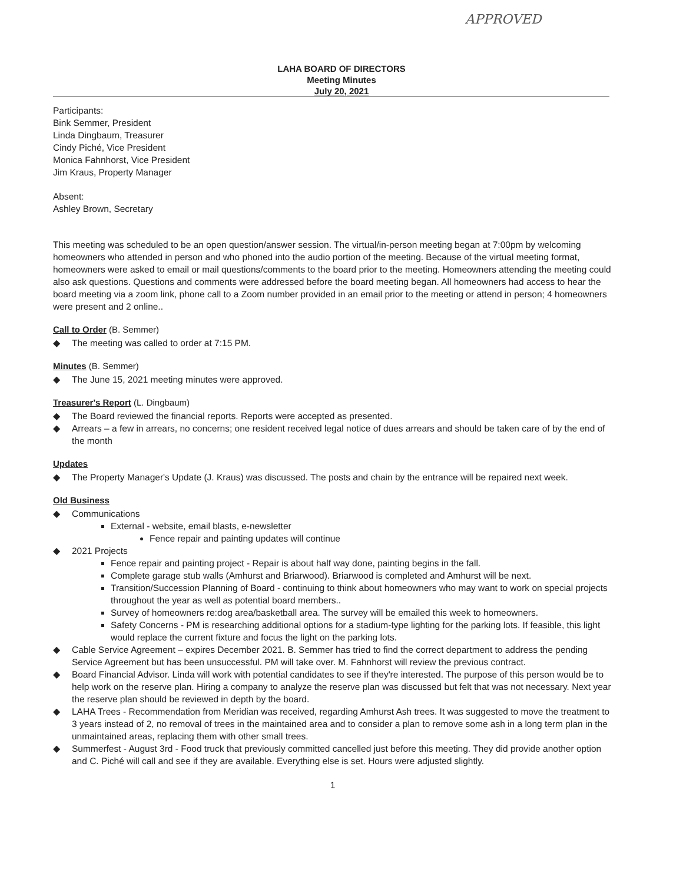APPROVED
LAHA BOARD OF DIRECTORS
Meeting Minutes
July 20, 2021
Participants:
Bink Semmer, President
Linda Dingbaum, Treasurer
Cindy Piché, Vice President
Monica Fahnhorst, Vice President
Jim Kraus, Property Manager
Absent:
Ashley Brown, Secretary
This meeting was scheduled to be an open question/answer session. The virtual/in-person meeting began at 7:00pm by welcoming homeowners who attended in person and who phoned into the audio portion of the meeting. Because of the virtual meeting format, homeowners were asked to email or mail questions/comments to the board prior to the meeting. Homeowners attending the meeting could also ask questions. Questions and comments were addressed before the board meeting began. All homeowners had access to hear the board meeting via a zoom link, phone call to a Zoom number provided in an email prior to the meeting or attend in person; 4 homeowners were present and 2 online..
Call to Order (B. Semmer)
The meeting was called to order at 7:15 PM.
Minutes (B. Semmer)
The June 15, 2021 meeting minutes were approved.
Treasurer's Report (L. Dingbaum)
The Board reviewed the financial reports. Reports were accepted as presented.
Arrears – a few in arrears, no concerns; one resident received legal notice of dues arrears and should be taken care of by the end of the month
Updates
The Property Manager's Update (J. Kraus) was discussed. The posts and chain by the entrance will be repaired next week.
Old Business
Communications
External - website, email blasts, e-newsletter
Fence repair and painting updates will continue
2021 Projects
Fence repair and painting project - Repair is about half way done, painting begins in the fall.
Complete garage stub walls (Amhurst and Briarwood). Briarwood is completed and Amhurst will be next.
Transition/Succession Planning of Board - continuing to think about homeowners who may want to work on special projects throughout the year as well as potential board members..
Survey of homeowners re:dog area/basketball area. The survey will be emailed this week to homeowners.
Safety Concerns - PM is researching additional options for a stadium-type lighting for the parking lots. If feasible, this light would replace the current fixture and focus the light on the parking lots.
Cable Service Agreement – expires December 2021. B. Semmer has tried to find the correct department to address the pending Service Agreement but has been unsuccessful. PM will take over. M. Fahnhorst will review the previous contract.
Board Financial Advisor. Linda will work with potential candidates to see if they're interested. The purpose of this person would be to help work on the reserve plan. Hiring a company to analyze the reserve plan was discussed but felt that was not necessary. Next year the reserve plan should be reviewed in depth by the board.
LAHA Trees - Recommendation from Meridian was received, regarding Amhurst Ash trees. It was suggested to move the treatment to 3 years instead of 2, no removal of trees in the maintained area and to consider a plan to remove some ash in a long term plan in the unmaintained areas, replacing them with other small trees.
Summerfest - August 3rd - Food truck that previously committed cancelled just before this meeting. They did provide another option and C. Piché will call and see if they are available. Everything else is set. Hours were adjusted slightly.
1